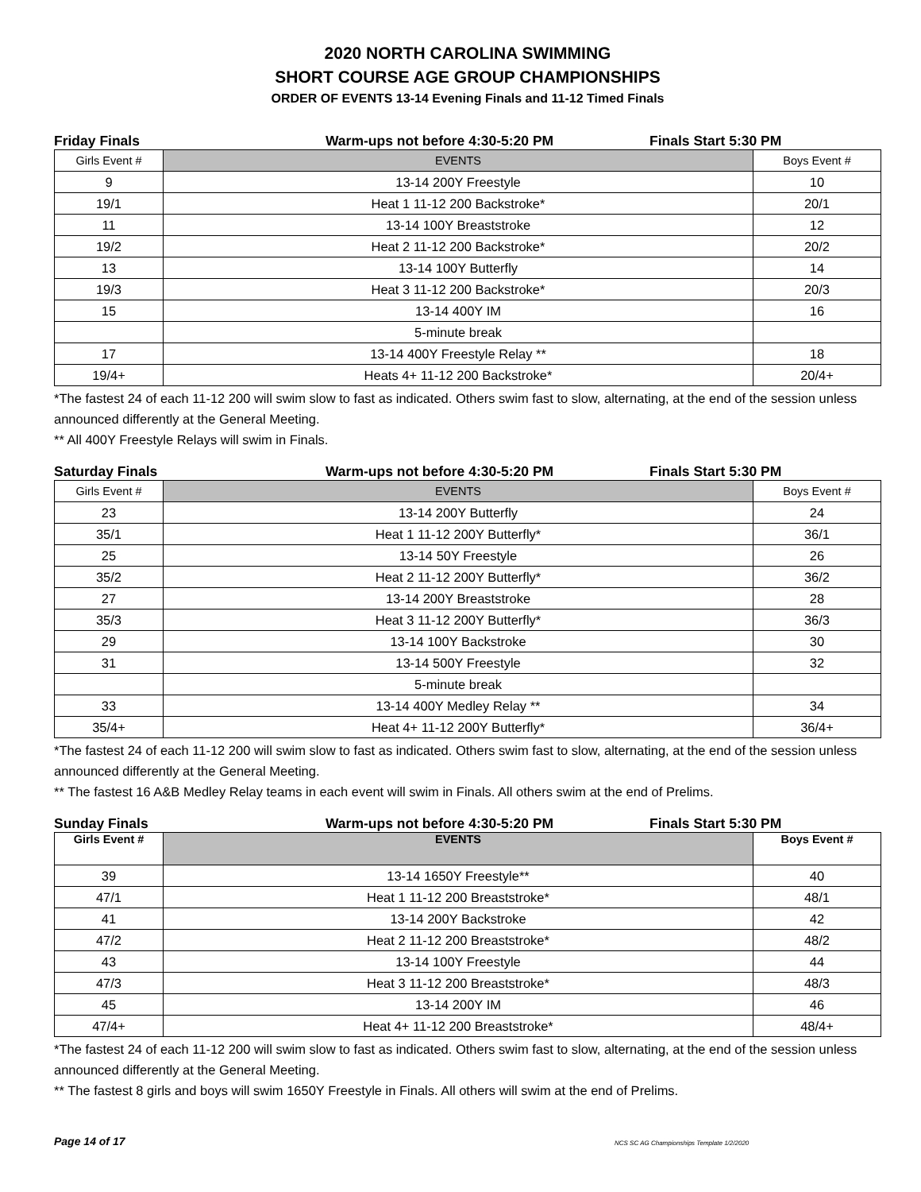2020 NORTH CAROLINA SWIMMING
SHORT COURSE AGE GROUP CHAMPIONSHIPS
ORDER OF EVENTS 13-14 Evening Finals and 11-12 Timed Finals
Friday Finals Warm-ups not before 4:30-5:20 PM Finals Start 5:30 PM
| Girls Event # | EVENTS | Boys Event # |
| --- | --- | --- |
| 9 | 13-14 200Y Freestyle | 10 |
| 19/1 | Heat 1 11-12 200 Backstroke* | 20/1 |
| 11 | 13-14 100Y Breaststroke | 12 |
| 19/2 | Heat 2 11-12 200 Backstroke* | 20/2 |
| 13 | 13-14 100Y Butterfly | 14 |
| 19/3 | Heat 3 11-12 200 Backstroke* | 20/3 |
| 15 | 13-14 400Y IM | 16 |
| | 5-minute break | |
| 17 | 13-14 400Y Freestyle Relay ** | 18 |
| 19/4+ | Heats 4+ 11-12 200 Backstroke* | 20/4+ |
*The fastest 24 of each 11-12 200 will swim slow to fast as indicated. Others swim fast to slow, alternating, at the end of the session unless announced differently at the General Meeting.
** All 400Y Freestyle Relays will swim in Finals.
Saturday Finals Warm-ups not before 4:30-5:20 PM Finals Start 5:30 PM
| Girls Event # | EVENTS | Boys Event # |
| --- | --- | --- |
| 23 | 13-14 200Y Butterfly | 24 |
| 35/1 | Heat 1 11-12 200Y Butterfly* | 36/1 |
| 25 | 13-14 50Y Freestyle | 26 |
| 35/2 | Heat 2 11-12 200Y Butterfly* | 36/2 |
| 27 | 13-14 200Y Breaststroke | 28 |
| 35/3 | Heat 3 11-12 200Y Butterfly* | 36/3 |
| 29 | 13-14 100Y Backstroke | 30 |
| 31 | 13-14 500Y Freestyle | 32 |
| | 5-minute break | |
| 33 | 13-14 400Y Medley Relay ** | 34 |
| 35/4+ | Heat 4+ 11-12 200Y Butterfly* | 36/4+ |
*The fastest 24 of each 11-12 200 will swim slow to fast as indicated. Others swim fast to slow, alternating, at the end of the session unless announced differently at the General Meeting.
** The fastest 16 A&B Medley Relay teams in each event will swim in Finals. All others swim at the end of Prelims.
Sunday Finals Warm-ups not before 4:30-5:20 PM Finals Start 5:30 PM
| Girls Event # | EVENTS | Boys Event # |
| --- | --- | --- |
| 39 | 13-14 1650Y Freestyle** | 40 |
| 47/1 | Heat 1 11-12 200 Breaststroke* | 48/1 |
| 41 | 13-14 200Y Backstroke | 42 |
| 47/2 | Heat 2 11-12 200 Breaststroke* | 48/2 |
| 43 | 13-14 100Y Freestyle | 44 |
| 47/3 | Heat 3 11-12 200 Breaststroke* | 48/3 |
| 45 | 13-14 200Y IM | 46 |
| 47/4+ | Heat 4+ 11-12 200 Breaststroke* | 48/4+ |
*The fastest 24 of each 11-12 200 will swim slow to fast as indicated. Others swim fast to slow, alternating, at the end of the session unless announced differently at the General Meeting.
** The fastest 8 girls and boys will swim 1650Y Freestyle in Finals. All others will swim at the end of Prelims.
Page 14 of 17 NCS SC AG Championships Template 1/2/2020